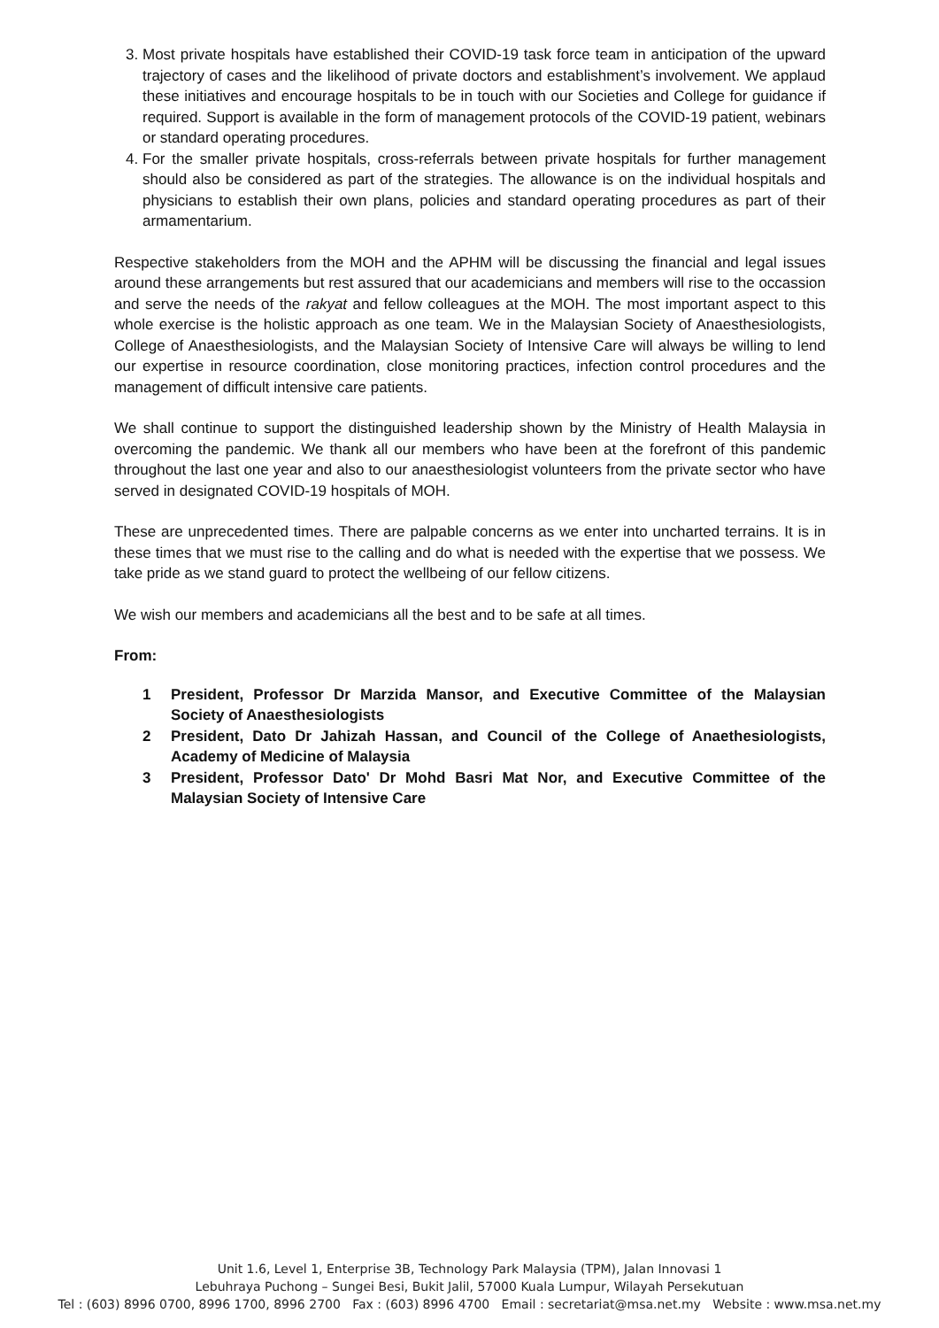3. Most private hospitals have established their COVID-19 task force team in anticipation of the upward trajectory of cases and the likelihood of private doctors and establishment’s involvement. We applaud these initiatives and encourage hospitals to be in touch with our Societies and College for guidance if required. Support is available in the form of management protocols of the COVID-19 patient, webinars or standard operating procedures.
4. For the smaller private hospitals, cross-referrals between private hospitals for further management should also be considered as part of the strategies. The allowance is on the individual hospitals and physicians to establish their own plans, policies and standard operating procedures as part of their armamentarium.
Respective stakeholders from the MOH and the APHM will be discussing the financial and legal issues around these arrangements but rest assured that our academicians and members will rise to the occassion and serve the needs of the rakyat and fellow colleagues at the MOH. The most important aspect to this whole exercise is the holistic approach as one team. We in the Malaysian Society of Anaesthesiologists, College of Anaesthesiologists, and the Malaysian Society of Intensive Care will always be willing to lend our expertise in resource coordination, close monitoring practices, infection control procedures and the management of difficult intensive care patients.
We shall continue to support the distinguished leadership shown by the Ministry of Health Malaysia in overcoming the pandemic. We thank all our members who have been at the forefront of this pandemic throughout the last one year and also to our anaesthesiologist volunteers from the private sector who have served in designated COVID-19 hospitals of MOH.
These are unprecedented times. There are palpable concerns as we enter into uncharted terrains. It is in these times that we must rise to the calling and do what is needed with the expertise that we possess. We take pride as we stand guard to protect the wellbeing of our fellow citizens.
We wish our members and academicians all the best and to be safe at all times.
From:
1 President, Professor Dr Marzida Mansor, and Executive Committee of the Malaysian Society of Anaesthesiologists
2 President, Dato Dr Jahizah Hassan, and Council of the College of Anaethesiologists, Academy of Medicine of Malaysia
3 President, Professor Dato' Dr Mohd Basri Mat Nor, and Executive Committee of the Malaysian Society of Intensive Care
Unit 1.6, Level 1, Enterprise 3B, Technology Park Malaysia (TPM), Jalan Innovasi 1
Lebuhraya Puchong – Sungei Besi, Bukit Jalil, 57000 Kuala Lumpur, Wilayah Persekutuan
Tel : (603) 8996 0700, 8996 1700, 8996 2700 Fax : (603) 8996 4700 Email : secretariat@msa.net.my Website : www.msa.net.my